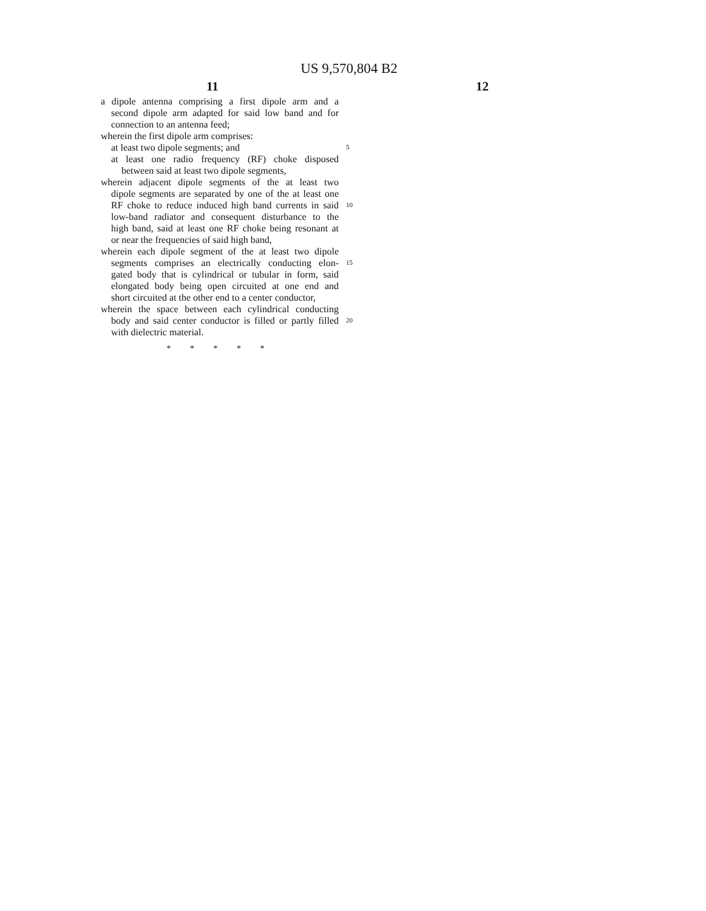US 9,570,804 B2
11 12
a dipole antenna comprising a first dipole arm and a
second dipole arm adapted for said low band and for
connection to an antenna feed;
wherein the first dipole arm comprises:
at least two dipole segments; and 5
at least one radio frequency (RF) choke disposed
between said at least two dipole segments,
wherein adjacent dipole segments of the at least two
dipole segments are separated by one of the at least one
RF choke to reduce induced high band currents in said 10
low-band radiator and consequent disturbance to the
high band, said at least one RF choke being resonant at
or near the frequencies of said high band,
wherein each dipole segment of the at least two dipole
segments comprises an electrically conducting elon- 15
gated body that is cylindrical or tubular in form, said
elongated body being open circuited at one end and
short circuited at the other end to a center conductor,
wherein the space between each cylindrical conducting
body and said center conductor is filled or partly filled 20
with dielectric material.
* * * * *